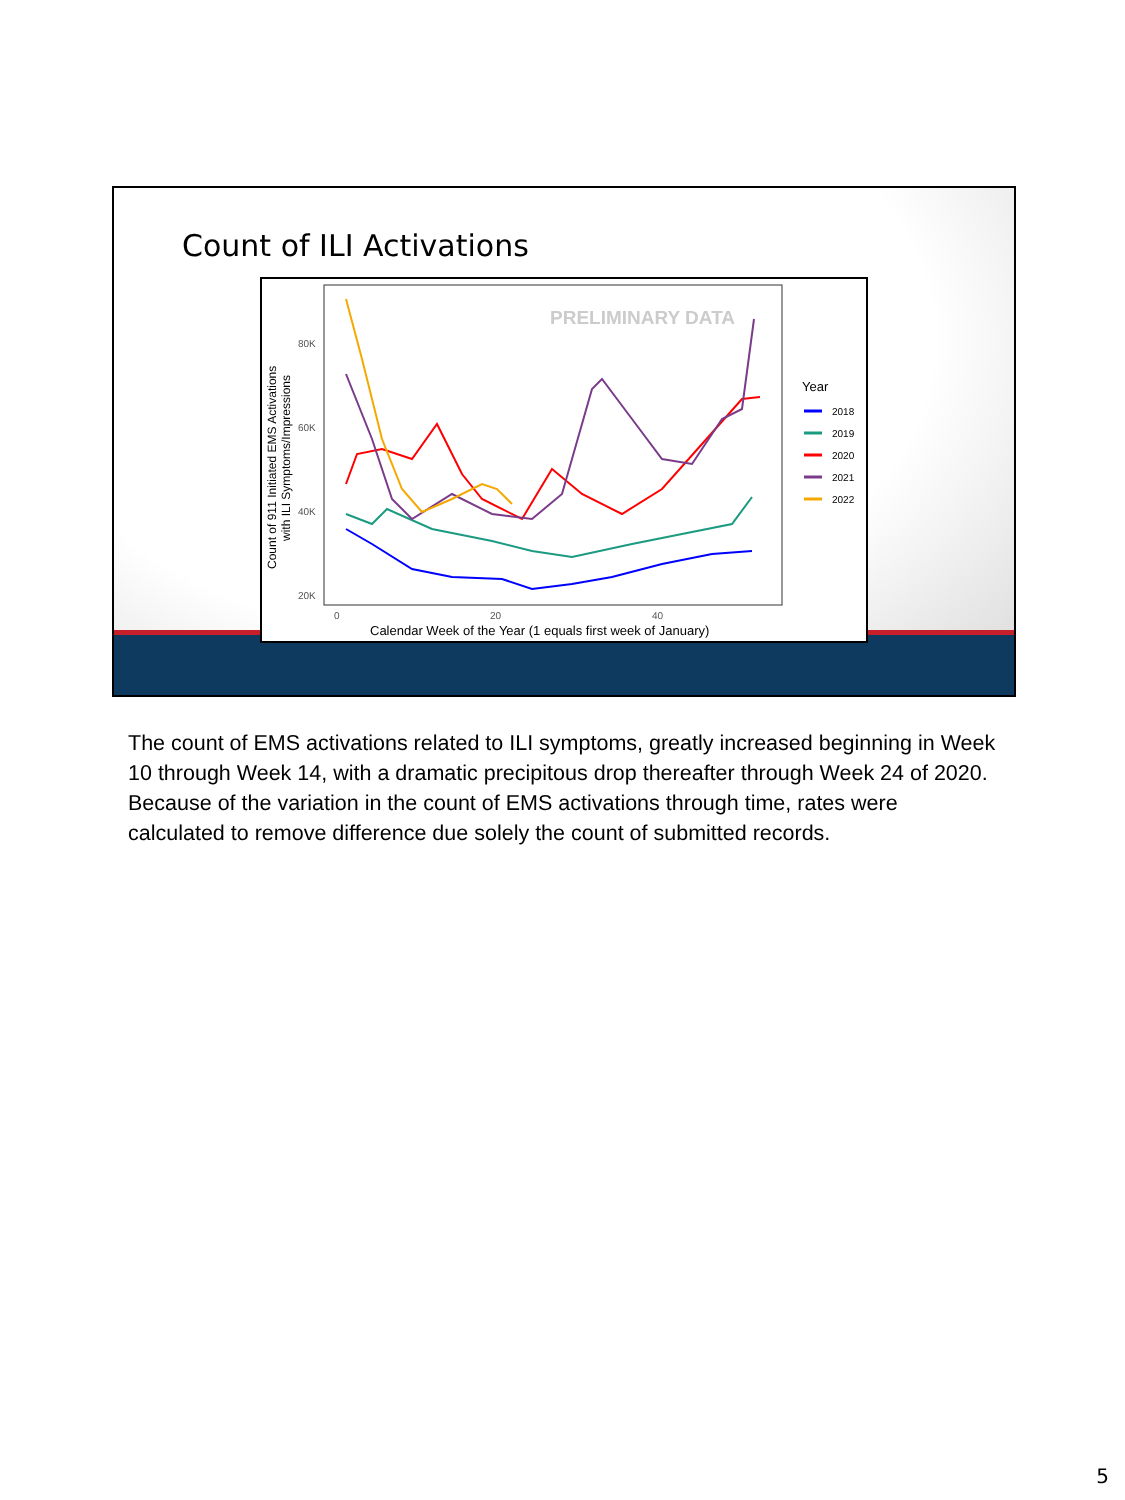Count of ILI Activations
PRELIMINARY DATA
80K
60K
40K
20K
0
20
40
Calendar Week of the Year (1 equals first week of January)
Count of 911 Initiated EMS Activations
with ILI Symptoms/Impressions
Year
2018
2019
2020
2021
2022
The count of EMS activations related to ILI symptoms, greatly increased beginning in Week 10 through Week 14, with a dramatic precipitous drop thereafter through Week 24 of 2020. Because of the variation in the count of EMS activations through time, rates were calculated to remove difference due solely the count of submitted records.
5